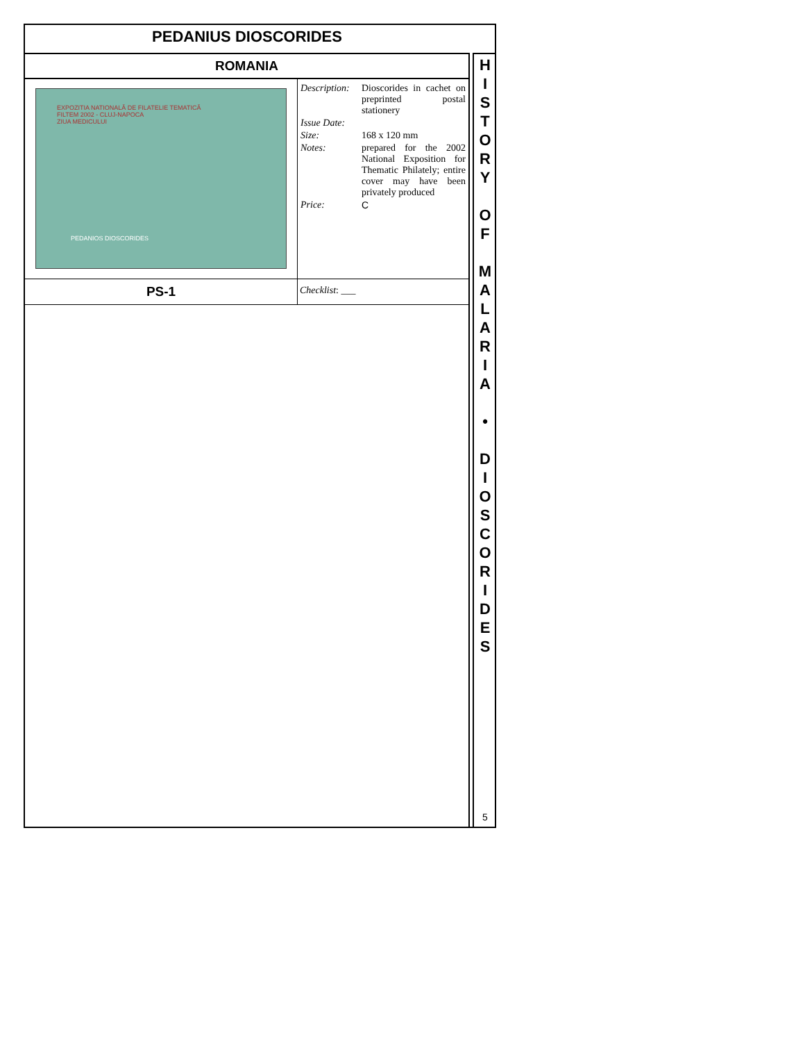PEDANIUS DIOSCORIDES
| ROMANIA | |
| EXPOZITIA NATIONALĂ DE FILATELIE TEMATICĂ FILTEM 2002 - CLUJ-NAPOCA ZIUA MEDICULUI PEDANIOS DIOSCORIDES | / Description: / Dioscorides in cachet on preprinted postal stationery / / Issue Date: / / / Size: / 168 x 120 mm / / Notes: / prepared for the 2002 National Exposition for Thematic Philately; entire cover may have been privately produced / / Price: / C / |
| PS-1 | Checklist : ___ |
H
I
S
T
O
R
Y
O
F
M
A
L
A
R
I
A
•
D
I
O
S
C
O
R
I
D
E
S
5